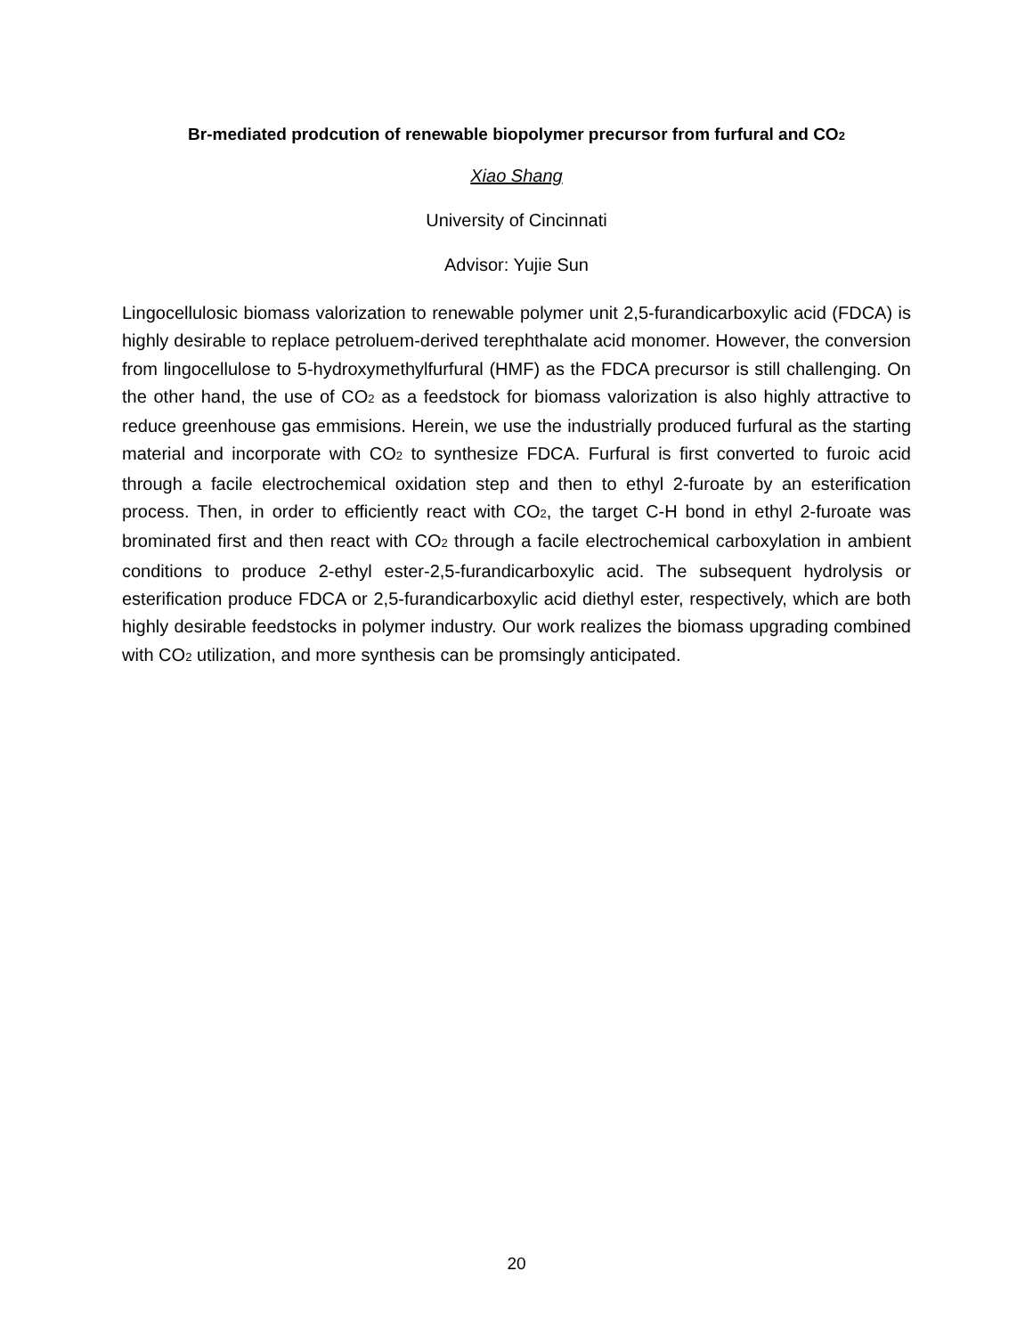Br-mediated prodcution of renewable biopolymer precursor from furfural and CO<sub>2</sub>
Xiao Shang
University of Cincinnati
Advisor: Yujie Sun
Lingocellulosic biomass valorization to renewable polymer unit 2,5-furandicarboxylic acid (FDCA) is highly desirable to replace petroluem-derived terephthalate acid monomer. However, the conversion from lingocellulose to 5-hydroxymethylfurfural (HMF) as the FDCA precursor is still challenging. On the other hand, the use of CO<sub>2</sub> as a feedstock for biomass valorization is also highly attractive to reduce greenhouse gas emmisions. Herein, we use the industrially produced furfural as the starting material and incorporate with CO<sub>2</sub> to synthesize FDCA. Furfural is first converted to furoic acid through a facile electrochemical oxidation step and then to ethyl 2-furoate by an esterification process. Then, in order to efficiently react with CO<sub>2</sub>, the target C-H bond in ethyl 2-furoate was brominated first and then react with CO<sub>2</sub> through a facile electrochemical carboxylation in ambient conditions to produce 2-ethyl ester-2,5-furandicarboxylic acid. The subsequent hydrolysis or esterification produce FDCA or 2,5-furandicarboxylic acid diethyl ester, respectively, which are both highly desirable feedstocks in polymer industry. Our work realizes the biomass upgrading combined with CO<sub>2</sub> utilization, and more synthesis can be promsingly anticipated.
20